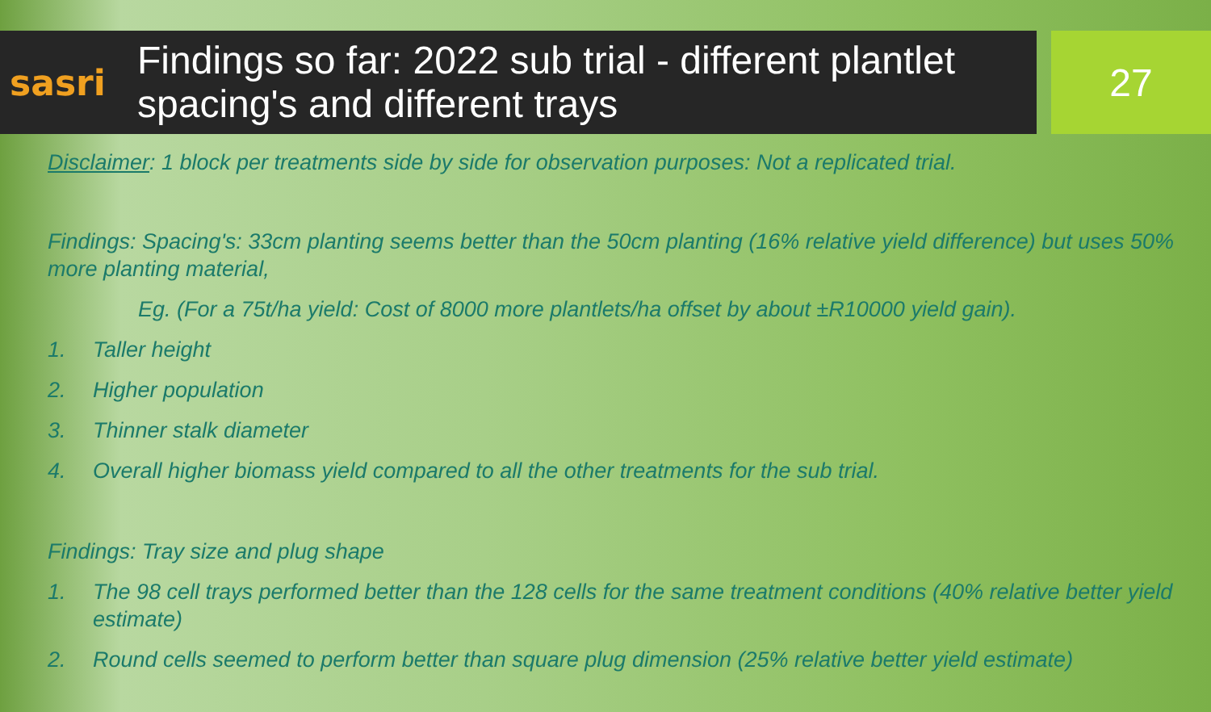sasri
Findings so far: 2022 sub trial - different plantlet spacing's and different trays
27
Disclaimer: 1 block per treatments side by side for observation purposes: Not a replicated trial.
Findings: Spacing's: 33cm planting seems better than the 50cm planting (16% relative yield difference) but uses 50% more planting material,
Eg. (For a 75t/ha yield: Cost of 8000 more plantlets/ha offset by about ±R10000 yield gain).
1. Taller height
2. Higher population
3. Thinner stalk diameter
4. Overall higher biomass yield compared to all the other treatments for the sub trial.
Findings: Tray size and plug shape
1. The 98 cell trays performed better than the 128 cells for the same treatment conditions (40% relative better yield estimate)
2. Round cells seemed to perform better than square plug dimension (25% relative better yield estimate)